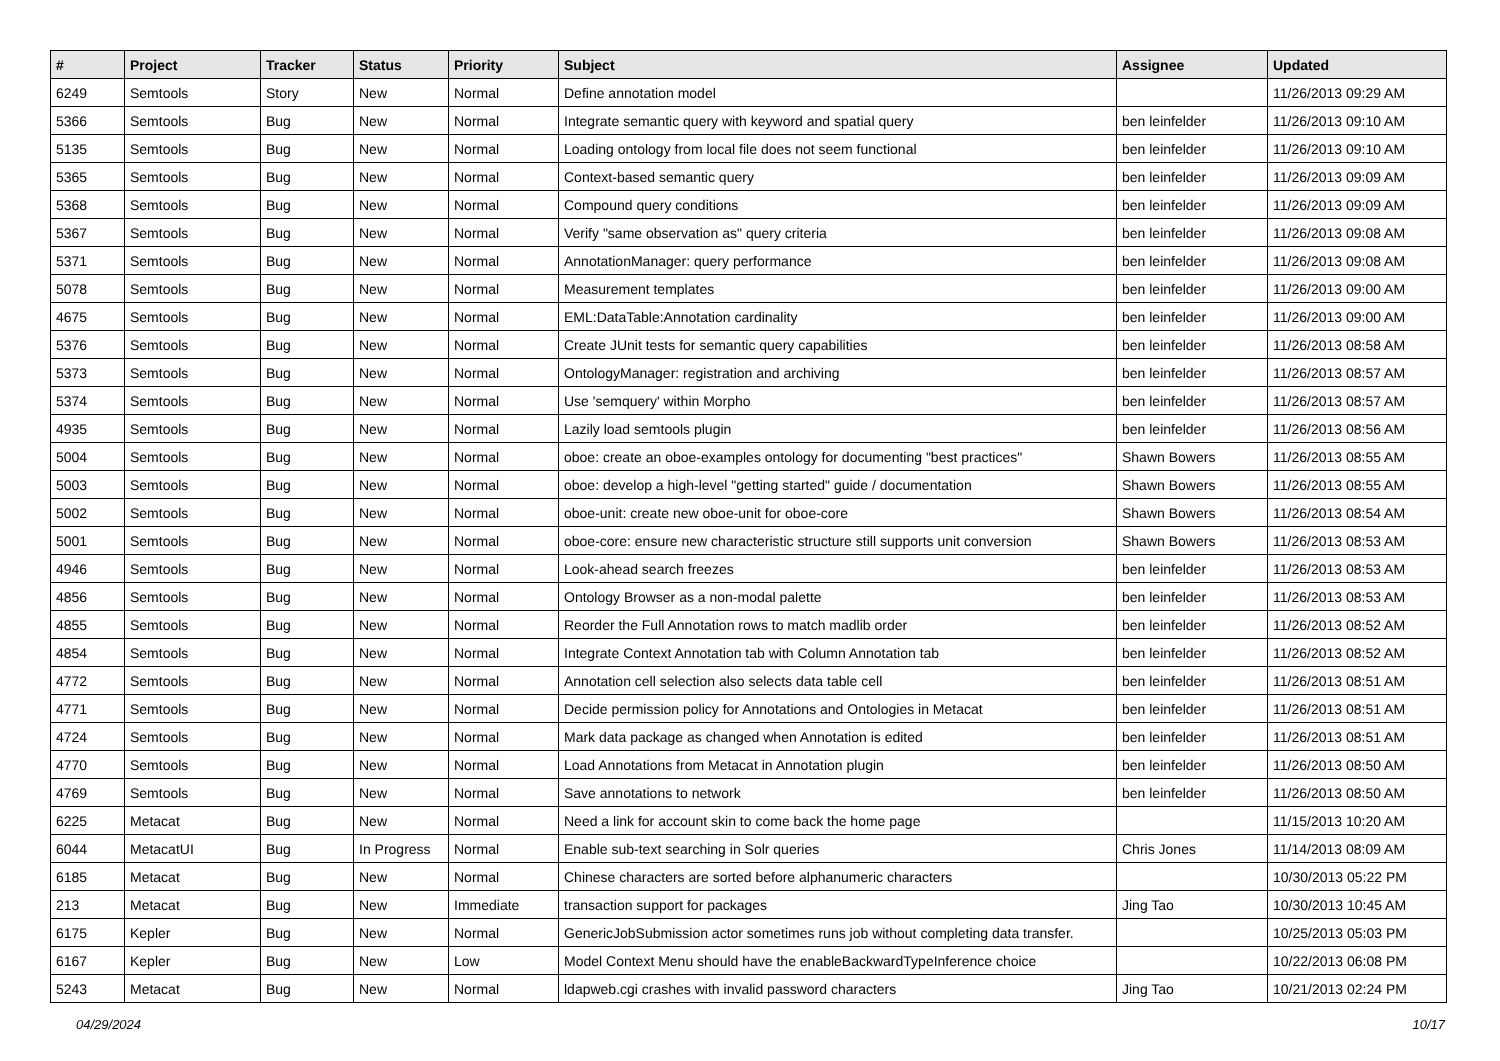| # | Project | Tracker | Status | Priority | Subject | Assignee | Updated |
| --- | --- | --- | --- | --- | --- | --- | --- |
| 6249 | Semtools | Story | New | Normal | Define annotation model | | 11/26/2013 09:29 AM |
| 5366 | Semtools | Bug | New | Normal | Integrate semantic query with keyword and spatial query | ben leinfelder | 11/26/2013 09:10 AM |
| 5135 | Semtools | Bug | New | Normal | Loading ontology from local file does not seem functional | ben leinfelder | 11/26/2013 09:10 AM |
| 5365 | Semtools | Bug | New | Normal | Context-based semantic query | ben leinfelder | 11/26/2013 09:09 AM |
| 5368 | Semtools | Bug | New | Normal | Compound query conditions | ben leinfelder | 11/26/2013 09:09 AM |
| 5367 | Semtools | Bug | New | Normal | Verify "same observation as" query criteria | ben leinfelder | 11/26/2013 09:08 AM |
| 5371 | Semtools | Bug | New | Normal | AnnotationManager: query performance | ben leinfelder | 11/26/2013 09:08 AM |
| 5078 | Semtools | Bug | New | Normal | Measurement templates | ben leinfelder | 11/26/2013 09:00 AM |
| 4675 | Semtools | Bug | New | Normal | EML:DataTable:Annotation cardinality | ben leinfelder | 11/26/2013 09:00 AM |
| 5376 | Semtools | Bug | New | Normal | Create JUnit tests for semantic query capabilities | ben leinfelder | 11/26/2013 08:58 AM |
| 5373 | Semtools | Bug | New | Normal | OntologyManager: registration and archiving | ben leinfelder | 11/26/2013 08:57 AM |
| 5374 | Semtools | Bug | New | Normal | Use 'semquery' within Morpho | ben leinfelder | 11/26/2013 08:57 AM |
| 4935 | Semtools | Bug | New | Normal | Lazily load semtools plugin | ben leinfelder | 11/26/2013 08:56 AM |
| 5004 | Semtools | Bug | New | Normal | oboe: create an oboe-examples ontology for documenting "best practices" | Shawn Bowers | 11/26/2013 08:55 AM |
| 5003 | Semtools | Bug | New | Normal | oboe: develop a high-level "getting started" guide / documentation | Shawn Bowers | 11/26/2013 08:55 AM |
| 5002 | Semtools | Bug | New | Normal | oboe-unit: create new oboe-unit for oboe-core | Shawn Bowers | 11/26/2013 08:54 AM |
| 5001 | Semtools | Bug | New | Normal | oboe-core: ensure new characteristic structure still supports unit conversion | Shawn Bowers | 11/26/2013 08:53 AM |
| 4946 | Semtools | Bug | New | Normal | Look-ahead search freezes | ben leinfelder | 11/26/2013 08:53 AM |
| 4856 | Semtools | Bug | New | Normal | Ontology Browser as a non-modal palette | ben leinfelder | 11/26/2013 08:53 AM |
| 4855 | Semtools | Bug | New | Normal | Reorder the Full Annotation rows to match madlib order | ben leinfelder | 11/26/2013 08:52 AM |
| 4854 | Semtools | Bug | New | Normal | Integrate Context Annotation tab with Column Annotation tab | ben leinfelder | 11/26/2013 08:52 AM |
| 4772 | Semtools | Bug | New | Normal | Annotation cell selection also selects data table cell | ben leinfelder | 11/26/2013 08:51 AM |
| 4771 | Semtools | Bug | New | Normal | Decide permission policy for Annotations and Ontologies in Metacat | ben leinfelder | 11/26/2013 08:51 AM |
| 4724 | Semtools | Bug | New | Normal | Mark data package as changed when Annotation is edited | ben leinfelder | 11/26/2013 08:51 AM |
| 4770 | Semtools | Bug | New | Normal | Load Annotations from Metacat in Annotation plugin | ben leinfelder | 11/26/2013 08:50 AM |
| 4769 | Semtools | Bug | New | Normal | Save annotations to network | ben leinfelder | 11/26/2013 08:50 AM |
| 6225 | Metacat | Bug | New | Normal | Need a link for account skin to come back the home page | | 11/15/2013 10:20 AM |
| 6044 | MetacatUI | Bug | In Progress | Normal | Enable sub-text searching in Solr queries | Chris Jones | 11/14/2013 08:09 AM |
| 6185 | Metacat | Bug | New | Normal | Chinese characters are sorted before alphanumeric characters | | 10/30/2013 05:22 PM |
| 213 | Metacat | Bug | New | Immediate | transaction support for packages | Jing Tao | 10/30/2013 10:45 AM |
| 6175 | Kepler | Bug | New | Normal | GenericJobSubmission actor sometimes runs job without completing data transfer. | | 10/25/2013 05:03 PM |
| 6167 | Kepler | Bug | New | Low | Model Context Menu should have the enableBackwardTypeInference choice | | 10/22/2013 06:08 PM |
| 5243 | Metacat | Bug | New | Normal | ldapweb.cgi crashes with invalid password characters | Jing Tao | 10/21/2013 02:24 PM |
04/29/2024 10/17